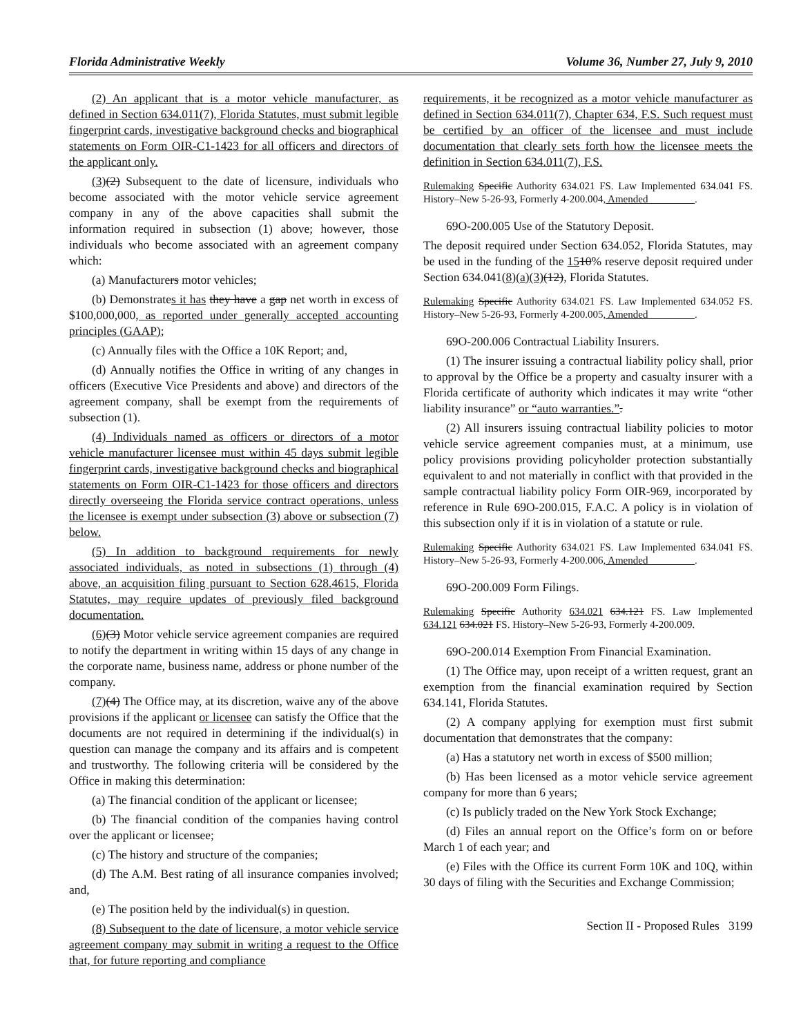Florida Administrative Weekly Volume 36, Number 27, July 9, 2010
(2) An applicant that is a motor vehicle manufacturer, as defined in Section 634.011(7), Florida Statutes, must submit legible fingerprint cards, investigative background checks and biographical statements on Form OIR-C1-1423 for all officers and directors of the applicant only.
(3)(2) Subsequent to the date of licensure, individuals who become associated with the motor vehicle service agreement company in any of the above capacities shall submit the information required in subsection (1) above; however, those individuals who become associated with an agreement company which:
(a) Manufacturers motor vehicles;
(b) Demonstrates it has they have a gap net worth in excess of $100,000,000, as reported under generally accepted accounting principles (GAAP);
(c) Annually files with the Office a 10K Report; and,
(d) Annually notifies the Office in writing of any changes in officers (Executive Vice Presidents and above) and directors of the agreement company, shall be exempt from the requirements of subsection (1).
(4) Individuals named as officers or directors of a motor vehicle manufacturer licensee must within 45 days submit legible fingerprint cards, investigative background checks and biographical statements on Form OIR-C1-1423 for those officers and directors directly overseeing the Florida service contract operations, unless the licensee is exempt under subsection (3) above or subsection (7) below.
(5) In addition to background requirements for newly associated individuals, as noted in subsections (1) through (4) above, an acquisition filing pursuant to Section 628.4615, Florida Statutes, may require updates of previously filed background documentation.
(6)(3) Motor vehicle service agreement companies are required to notify the department in writing within 15 days of any change in the corporate name, business name, address or phone number of the company.
(7)(4) The Office may, at its discretion, waive any of the above provisions if the applicant or licensee can satisfy the Office that the documents are not required in determining if the individual(s) in question can manage the company and its affairs and is competent and trustworthy. The following criteria will be considered by the Office in making this determination:
(a) The financial condition of the applicant or licensee;
(b) The financial condition of the companies having control over the applicant or licensee;
(c) The history and structure of the companies;
(d) The A.M. Best rating of all insurance companies involved; and,
(e) The position held by the individual(s) in question.
(8) Subsequent to the date of licensure, a motor vehicle service agreement company may submit in writing a request to the Office that, for future reporting and compliance
requirements, it be recognized as a motor vehicle manufacturer as defined in Section 634.011(7), Chapter 634, F.S. Such request must be certified by an officer of the licensee and must include documentation that clearly sets forth how the licensee meets the definition in Section 634.011(7), F.S.
Rulemaking Specific Authority 634.021 FS. Law Implemented 634.041 FS. History–New 5-26-93, Formerly 4-200.004, Amended_________.
69O-200.005 Use of the Statutory Deposit.
The deposit required under Section 634.052, Florida Statutes, may be used in the funding of the 1510% reserve deposit required under Section 634.041(8)(a)(3)(12), Florida Statutes.
Rulemaking Specific Authority 634.021 FS. Law Implemented 634.052 FS. History–New 5-26-93, Formerly 4-200.005, Amended_________.
69O-200.006 Contractual Liability Insurers.
(1) The insurer issuing a contractual liability policy shall, prior to approval by the Office be a property and casualty insurer with a Florida certificate of authority which indicates it may write “other liability insurance” or “auto warranties.”.
(2) All insurers issuing contractual liability policies to motor vehicle service agreement companies must, at a minimum, use policy provisions providing policyholder protection substantially equivalent to and not materially in conflict with that provided in the sample contractual liability policy Form OIR-969, incorporated by reference in Rule 69O-200.015, F.A.C. A policy is in violation of this subsection only if it is in violation of a statute or rule.
Rulemaking Specific Authority 634.021 FS. Law Implemented 634.041 FS. History–New 5-26-93, Formerly 4-200.006, Amended_________.
69O-200.009 Form Filings.
Rulemaking Specific Authority 634.021 634.121 FS. Law Implemented 634.121 634.021 FS. History–New 5-26-93, Formerly 4-200.009.
69O-200.014 Exemption From Financial Examination.
(1) The Office may, upon receipt of a written request, grant an exemption from the financial examination required by Section 634.141, Florida Statutes.
(2) A company applying for exemption must first submit documentation that demonstrates that the company:
(a) Has a statutory net worth in excess of $500 million;
(b) Has been licensed as a motor vehicle service agreement company for more than 6 years;
(c) Is publicly traded on the New York Stock Exchange;
(d) Files an annual report on the Office’s form on or before March 1 of each year; and
(e) Files with the Office its current Form 10K and 10Q, within 30 days of filing with the Securities and Exchange Commission;
Section II - Proposed Rules 3199